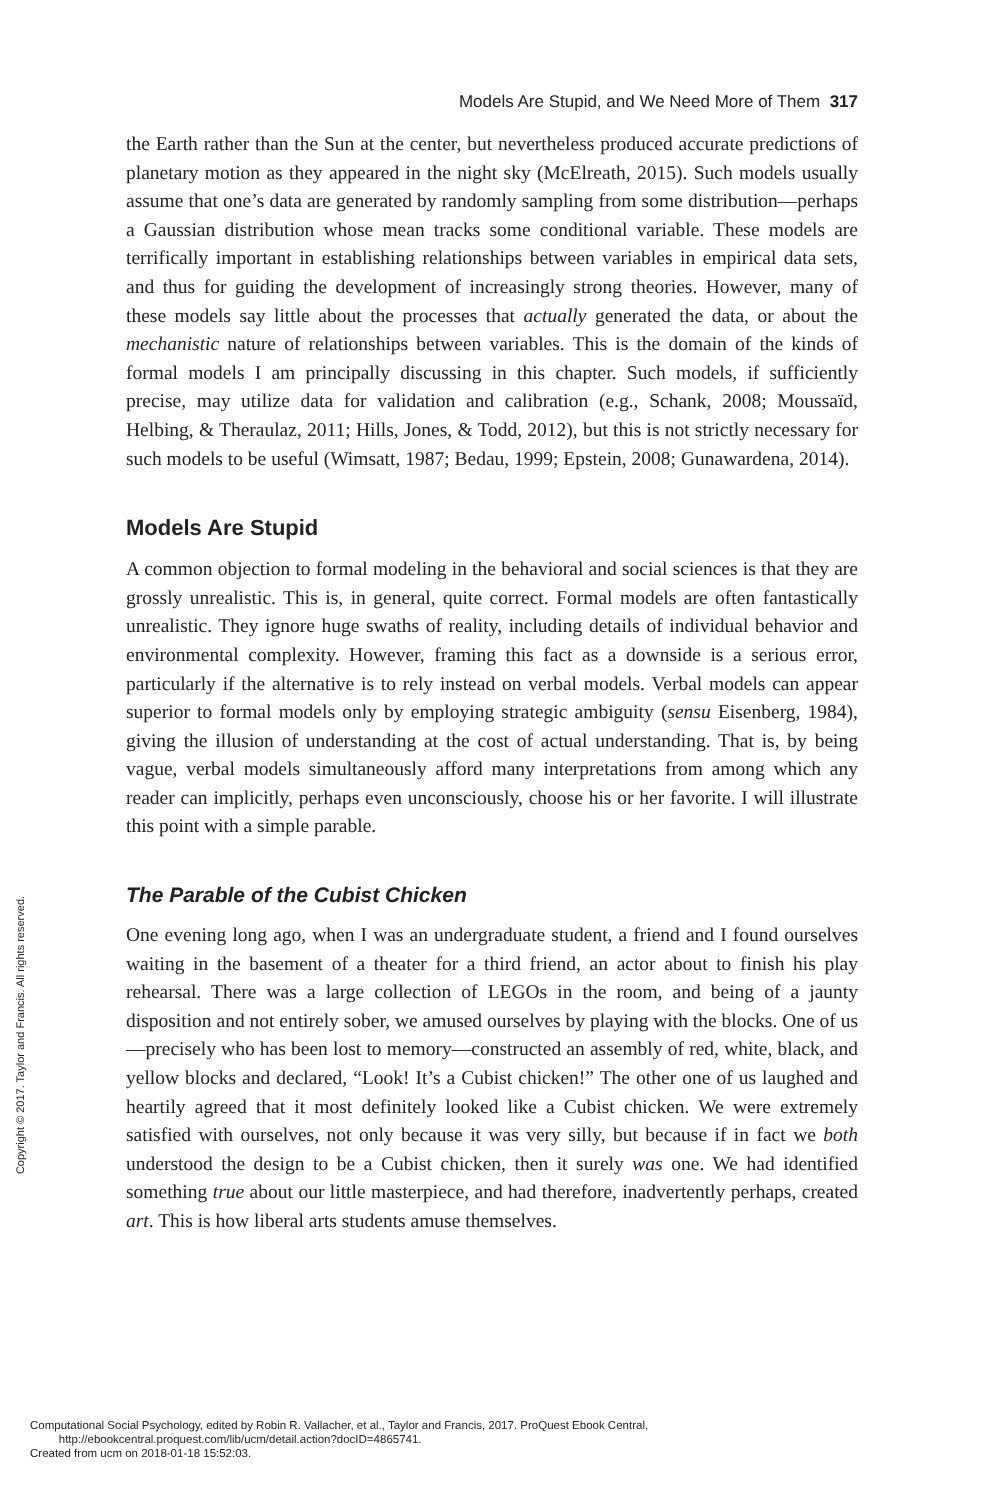Models Are Stupid, and We Need More of Them 317
the Earth rather than the Sun at the center, but nevertheless produced accurate predictions of planetary motion as they appeared in the night sky (McElreath, 2015). Such models usually assume that one’s data are generated by randomly sampling from some distribution—perhaps a Gaussian distribution whose mean tracks some conditional variable. These models are terrifically important in establishing relationships between variables in empirical data sets, and thus for guiding the development of increasingly strong theories. However, many of these models say little about the processes that actually generated the data, or about the mechanistic nature of relationships between variables. This is the domain of the kinds of formal models I am principally discussing in this chapter. Such models, if sufficiently precise, may utilize data for validation and calibration (e.g., Schank, 2008; Moussaïd, Helbing, & Theraulaz, 2011; Hills, Jones, & Todd, 2012), but this is not strictly necessary for such models to be useful (Wimsatt, 1987; Bedau, 1999; Epstein, 2008; Gunawardena, 2014).
Models Are Stupid
A common objection to formal modeling in the behavioral and social sciences is that they are grossly unrealistic. This is, in general, quite correct. Formal models are often fantastically unrealistic. They ignore huge swaths of reality, including details of individual behavior and environmental complexity. However, framing this fact as a downside is a serious error, particularly if the alternative is to rely instead on verbal models. Verbal models can appear superior to formal models only by employing strategic ambiguity (sensu Eisenberg, 1984), giving the illusion of understanding at the cost of actual understanding. That is, by being vague, verbal models simultaneously afford many interpretations from among which any reader can implicitly, perhaps even unconsciously, choose his or her favorite. I will illustrate this point with a simple parable.
The Parable of the Cubist Chicken
One evening long ago, when I was an undergraduate student, a friend and I found ourselves waiting in the basement of a theater for a third friend, an actor about to finish his play rehearsal. There was a large collection of LEGOs in the room, and being of a jaunty disposition and not entirely sober, we amused ourselves by playing with the blocks. One of us—precisely who has been lost to memory—constructed an assembly of red, white, black, and yellow blocks and declared, “Look! It’s a Cubist chicken!” The other one of us laughed and heartily agreed that it most definitely looked like a Cubist chicken. We were extremely satisfied with ourselves, not only because it was very silly, but because if in fact we both understood the design to be a Cubist chicken, then it surely was one. We had identified something true about our little masterpiece, and had therefore, inadvertently perhaps, created art. This is how liberal arts students amuse themselves.
Copyright © 2017. Taylor and Francis. All rights reserved.
Computational Social Psychology, edited by Robin R. Vallacher, et al., Taylor and Francis, 2017. ProQuest Ebook Central,
http://ebookcentral.proquest.com/lib/ucm/detail.action?docID=4865741.
Created from ucm on 2018-01-18 15:52:03.